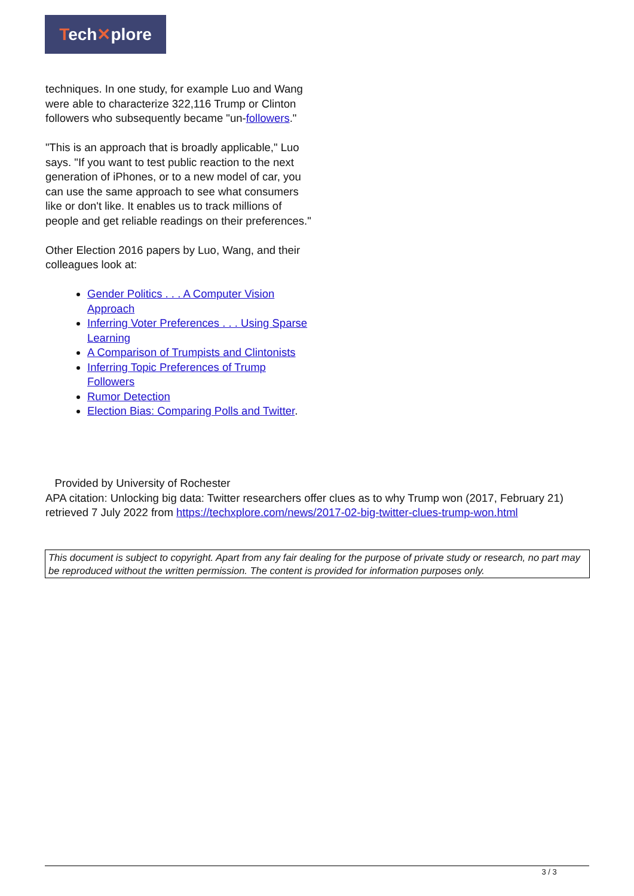Tech✕plore
techniques. In one study, for example Luo and Wang were able to characterize 322,116 Trump or Clinton followers who subsequently became "un-followers."
"This is an approach that is broadly applicable," Luo says. "If you want to test public reaction to the next generation of iPhones, or to a new model of car, you can use the same approach to see what consumers like or don't like. It enables us to track millions of people and get reliable readings on their preferences."
Other Election 2016 papers by Luo, Wang, and their colleagues look at:
Gender Politics . . . A Computer Vision Approach
Inferring Voter Preferences . . . Using Sparse Learning
A Comparison of Trumpists and Clintonists
Inferring Topic Preferences of Trump Followers
Rumor Detection
Election Bias: Comparing Polls and Twitter.
Provided by University of Rochester
APA citation: Unlocking big data: Twitter researchers offer clues as to why Trump won (2017, February 21) retrieved 7 July 2022 from https://techxplore.com/news/2017-02-big-twitter-clues-trump-won.html
This document is subject to copyright. Apart from any fair dealing for the purpose of private study or research, no part may be reproduced without the written permission. The content is provided for information purposes only.
3 / 3